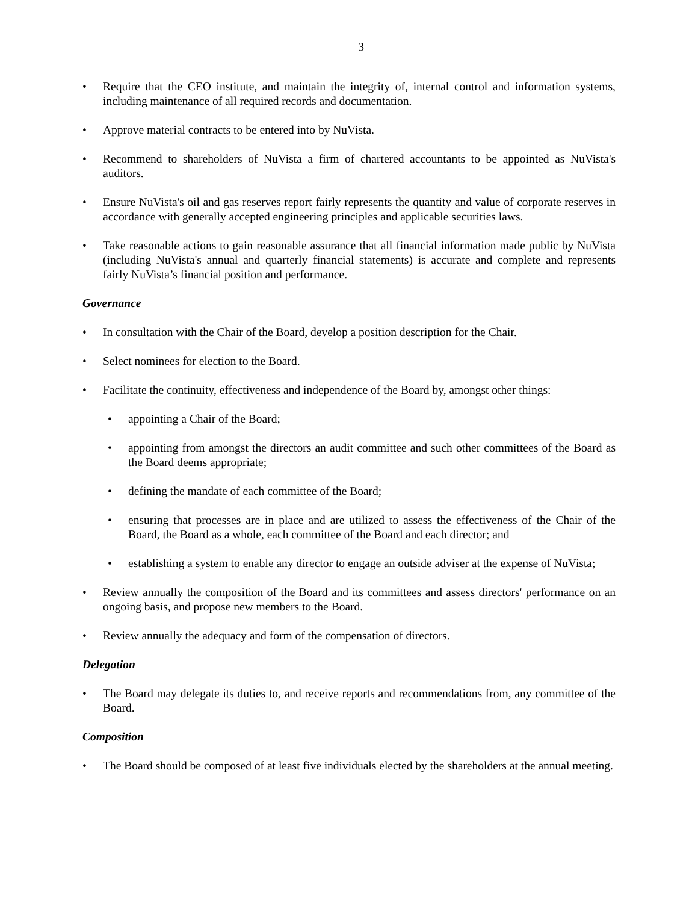3
• Require that the CEO institute, and maintain the integrity of, internal control and information systems, including maintenance of all required records and documentation.
• Approve material contracts to be entered into by NuVista.
• Recommend to shareholders of NuVista a firm of chartered accountants to be appointed as NuVista's auditors.
• Ensure NuVista's oil and gas reserves report fairly represents the quantity and value of corporate reserves in accordance with generally accepted engineering principles and applicable securities laws.
• Take reasonable actions to gain reasonable assurance that all financial information made public by NuVista (including NuVista's annual and quarterly financial statements) is accurate and complete and represents fairly NuVista’s financial position and performance.
Governance
• In consultation with the Chair of the Board, develop a position description for the Chair.
• Select nominees for election to the Board.
• Facilitate the continuity, effectiveness and independence of the Board by, amongst other things:
• appointing a Chair of the Board;
• appointing from amongst the directors an audit committee and such other committees of the Board as the Board deems appropriate;
• defining the mandate of each committee of the Board;
• ensuring that processes are in place and are utilized to assess the effectiveness of the Chair of the Board, the Board as a whole, each committee of the Board and each director; and
• establishing a system to enable any director to engage an outside adviser at the expense of NuVista;
• Review annually the composition of the Board and its committees and assess directors' performance on an ongoing basis, and propose new members to the Board.
• Review annually the adequacy and form of the compensation of directors.
Delegation
• The Board may delegate its duties to, and receive reports and recommendations from, any committee of the Board.
Composition
• The Board should be composed of at least five individuals elected by the shareholders at the annual meeting.